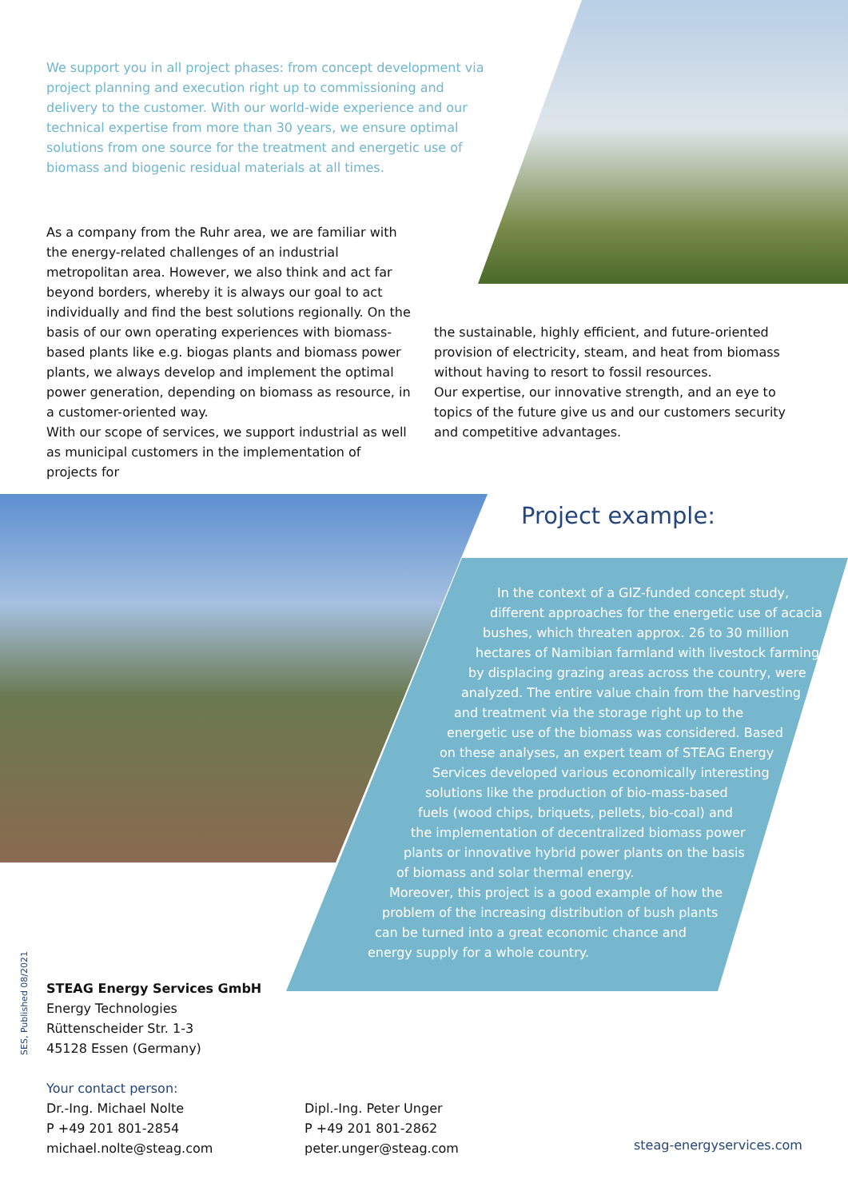We support you in all project phases: from concept development via project planning and execution right up to commissioning and delivery to the customer. With our world-wide experience and our technical expertise from more than 30 years, we ensure optimal solutions from one source for the treatment and energetic use of biomass and biogenic residual materials at all times.
As a company from the Ruhr area, we are familiar with the energy-related challenges of an industrial metropolitan area. However, we also think and act far beyond borders, whereby it is always our goal to act individually and find the best solutions regionally. On the basis of our own operating experiences with biomass-based plants like e.g. biogas plants and biomass power plants, we always develop and implement the optimal power generation, depending on biomass as resource, in a customer-oriented way.
With our scope of services, we support industrial as well as municipal customers in the implementation of projects for
the sustainable, highly efficient, and future-oriented provision of electricity, steam, and heat from biomass without having to resort to fossil resources.
Our expertise, our innovative strength, and an eye to topics of the future give us and our customers security and competitive advantages.
Project example:
In the context of a GIZ-funded concept study,
different approaches for the energetic use of acacia
bushes, which threaten approx. 26 to 30 million
hectares of Namibian farmland with livestock farming
by displacing grazing areas across the country, were
analyzed. The entire value chain from the harvesting
and treatment via the storage right up to the
energetic use of the biomass was considered. Based
on these analyses, an expert team of STEAG Energy
Services developed various economically interesting
solutions like the production of bio-mass-based
fuels (wood chips, briquets, pellets, bio-coal) and
the implementation of decentralized biomass power
plants or innovative hybrid power plants on the basis
of biomass and solar thermal energy.
Moreover, this project is a good example of how the
problem of the increasing distribution of bush plants
can be turned into a great economic chance and
energy supply for a whole country.
SES, Published 08/2021
STEAG Energy Services GmbH
Energy Technologies
Rüttenscheider Str. 1-3
45128 Essen (Germany)
Your contact person:
Dr.-Ing. Michael Nolte
P +49 201 801-2854
michael.nolte@steag.com
Dipl.-Ing. Peter Unger
P +49 201 801-2862
peter.unger@steag.com
steag-energyservices.com